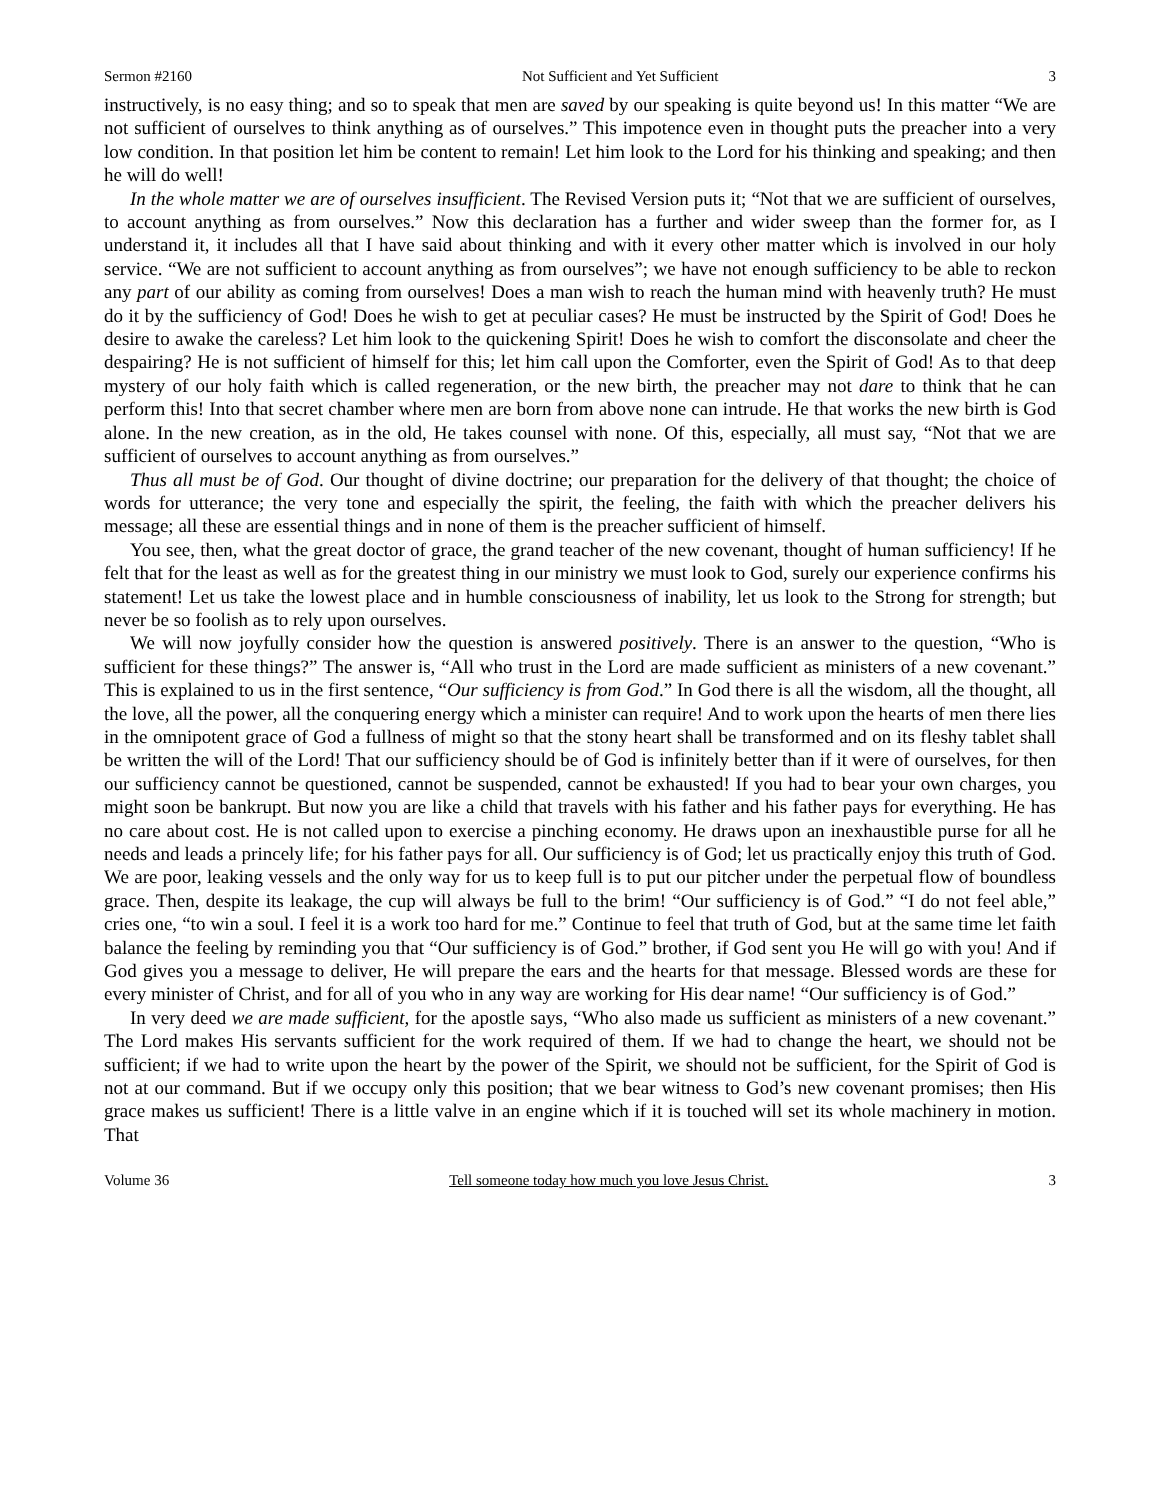Sermon #2160 Not Sufficient and Yet Sufficient 3
instructively, is no easy thing; and so to speak that men are saved by our speaking is quite beyond us! In this matter “We are not sufficient of ourselves to think anything as of ourselves.” This impotence even in thought puts the preacher into a very low condition. In that position let him be content to remain! Let him look to the Lord for his thinking and speaking; and then he will do well!
In the whole matter we are of ourselves insufficient. The Revised Version puts it; “Not that we are sufficient of ourselves, to account anything as from ourselves.” Now this declaration has a further and wider sweep than the former for, as I understand it, it includes all that I have said about thinking and with it every other matter which is involved in our holy service. “We are not sufficient to account anything as from ourselves”; we have not enough sufficiency to be able to reckon any part of our ability as coming from ourselves! Does a man wish to reach the human mind with heavenly truth? He must do it by the sufficiency of God! Does he wish to get at peculiar cases? He must be instructed by the Spirit of God! Does he desire to awake the careless? Let him look to the quickening Spirit! Does he wish to comfort the disconsolate and cheer the despairing? He is not sufficient of himself for this; let him call upon the Comforter, even the Spirit of God! As to that deep mystery of our holy faith which is called regeneration, or the new birth, the preacher may not dare to think that he can perform this! Into that secret chamber where men are born from above none can intrude. He that works the new birth is God alone. In the new creation, as in the old, He takes counsel with none. Of this, especially, all must say, “Not that we are sufficient of ourselves to account anything as from ourselves.”
Thus all must be of God. Our thought of divine doctrine; our preparation for the delivery of that thought; the choice of words for utterance; the very tone and especially the spirit, the feeling, the faith with which the preacher delivers his message; all these are essential things and in none of them is the preacher sufficient of himself.
You see, then, what the great doctor of grace, the grand teacher of the new covenant, thought of human sufficiency! If he felt that for the least as well as for the greatest thing in our ministry we must look to God, surely our experience confirms his statement! Let us take the lowest place and in humble consciousness of inability, let us look to the Strong for strength; but never be so foolish as to rely upon ourselves.
We will now joyfully consider how the question is answered positively. There is an answer to the question, “Who is sufficient for these things?” The answer is, “All who trust in the Lord are made sufficient as ministers of a new covenant.” This is explained to us in the first sentence, “Our sufficiency is from God.” In God there is all the wisdom, all the thought, all the love, all the power, all the conquering energy which a minister can require! And to work upon the hearts of men there lies in the omnipotent grace of God a fullness of might so that the stony heart shall be transformed and on its fleshy tablet shall be written the will of the Lord! That our sufficiency should be of God is infinitely better than if it were of ourselves, for then our sufficiency cannot be questioned, cannot be suspended, cannot be exhausted! If you had to bear your own charges, you might soon be bankrupt. But now you are like a child that travels with his father and his father pays for everything. He has no care about cost. He is not called upon to exercise a pinching economy. He draws upon an inexhaustible purse for all he needs and leads a princely life; for his father pays for all. Our sufficiency is of God; let us practically enjoy this truth of God. We are poor, leaking vessels and the only way for us to keep full is to put our pitcher under the perpetual flow of boundless grace. Then, despite its leakage, the cup will always be full to the brim! “Our sufficiency is of God.” “I do not feel able,” cries one, “to win a soul. I feel it is a work too hard for me.” Continue to feel that truth of God, but at the same time let faith balance the feeling by reminding you that “Our sufficiency is of God.” brother, if God sent you He will go with you! And if God gives you a message to deliver, He will prepare the ears and the hearts for that message. Blessed words are these for every minister of Christ, and for all of you who in any way are working for His dear name! “Our sufficiency is of God.”
In very deed we are made sufficient, for the apostle says, “Who also made us sufficient as ministers of a new covenant.” The Lord makes His servants sufficient for the work required of them. If we had to change the heart, we should not be sufficient; if we had to write upon the heart by the power of the Spirit, we should not be sufficient, for the Spirit of God is not at our command. But if we occupy only this position; that we bear witness to God’s new covenant promises; then His grace makes us sufficient! There is a little valve in an engine which if it is touched will set its whole machinery in motion. That
Volume 36 Tell someone today how much you love Jesus Christ. 3